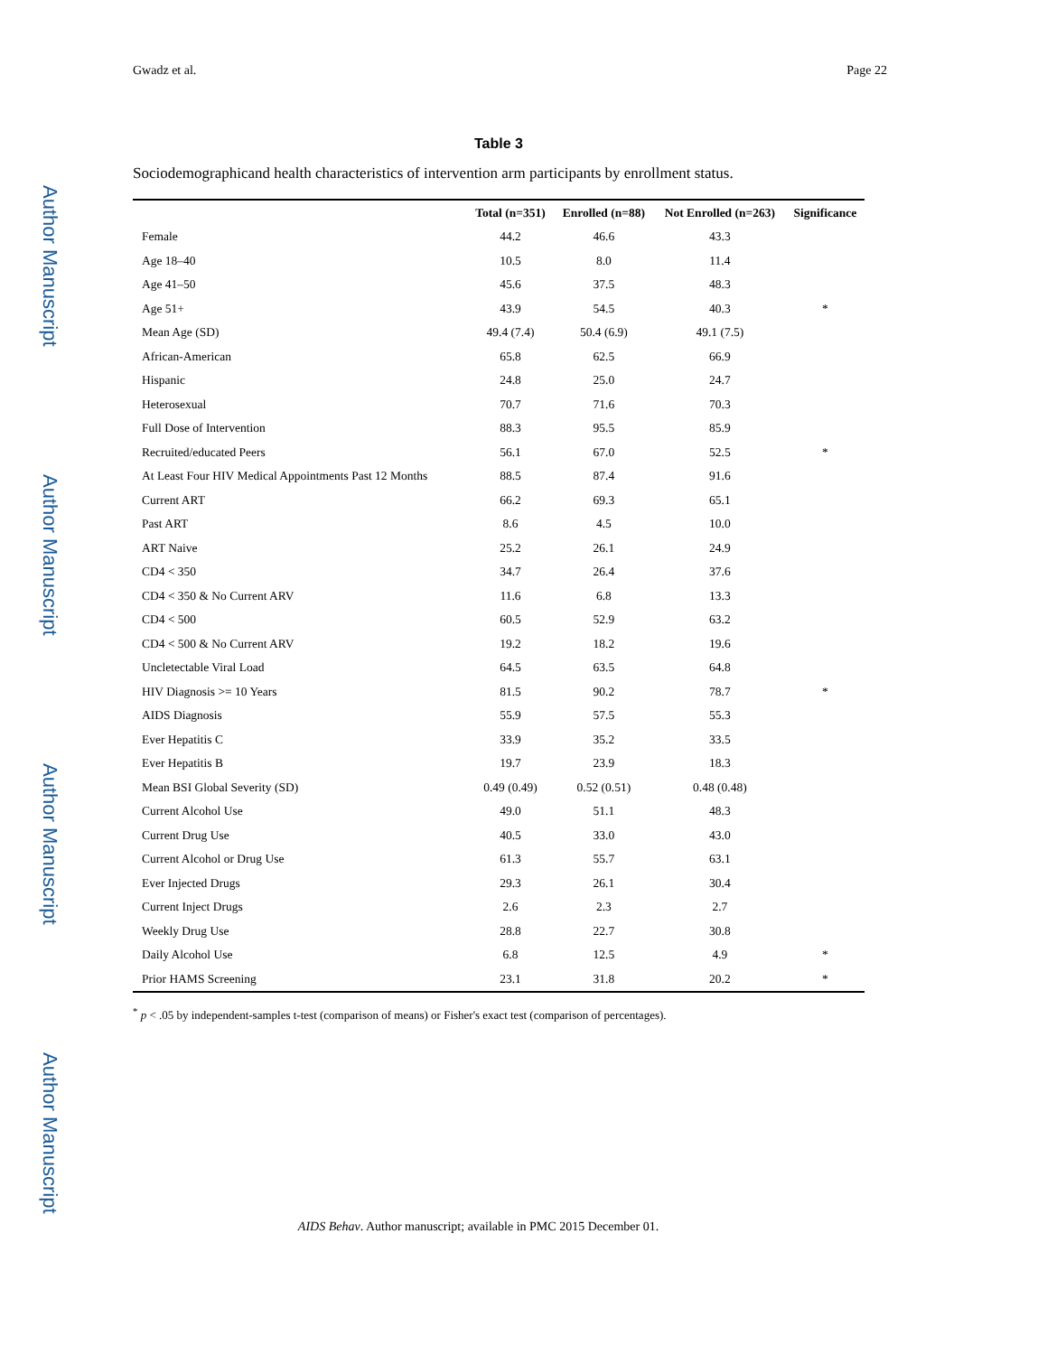Author Manuscript
Author Manuscript
Author Manuscript
Author Manuscript
Gwadz et al. Page 22
Table 3
Sociodemographicand health characteristics of intervention arm participants by enrollment status.
| | Total (n=351) | Enrolled (n=88) | Not Enrolled (n=263) | Significance |
| --- | --- | --- | --- | --- |
| Female | 44.2 | 46.6 | 43.3 | |
| Age 18–40 | 10.5 | 8.0 | 11.4 | |
| Age 41–50 | 45.6 | 37.5 | 48.3 | |
| Age 51+ | 43.9 | 54.5 | 40.3 | * |
| Mean Age (SD) | 49.4 (7.4) | 50.4 (6.9) | 49.1 (7.5) | |
| African-American | 65.8 | 62.5 | 66.9 | |
| Hispanic | 24.8 | 25.0 | 24.7 | |
| Heterosexual | 70.7 | 71.6 | 70.3 | |
| Full Dose of Intervention | 88.3 | 95.5 | 85.9 | |
| Recruited/educated Peers | 56.1 | 67.0 | 52.5 | * |
| At Least Four HIV Medical Appointments Past 12 Months | 88.5 | 87.4 | 91.6 | |
| Current ART | 66.2 | 69.3 | 65.1 | |
| Past ART | 8.6 | 4.5 | 10.0 | |
| ART Naive | 25.2 | 26.1 | 24.9 | |
| CD4 < 350 | 34.7 | 26.4 | 37.6 | |
| CD4 < 350 & No Current ARV | 11.6 | 6.8 | 13.3 | |
| CD4 < 500 | 60.5 | 52.9 | 63.2 | |
| CD4 < 500 & No Current ARV | 19.2 | 18.2 | 19.6 | |
| Uncletectable Viral Load | 64.5 | 63.5 | 64.8 | |
| HIV Diagnosis >= 10 Years | 81.5 | 90.2 | 78.7 | * |
| AIDS Diagnosis | 55.9 | 57.5 | 55.3 | |
| Ever Hepatitis C | 33.9 | 35.2 | 33.5 | |
| Ever Hepatitis B | 19.7 | 23.9 | 18.3 | |
| Mean BSI Global Severity (SD) | 0.49 (0.49) | 0.52 (0.51) | 0.48 (0.48) | |
| Current Alcohol Use | 49.0 | 51.1 | 48.3 | |
| Current Drug Use | 40.5 | 33.0 | 43.0 | |
| Current Alcohol or Drug Use | 61.3 | 55.7 | 63.1 | |
| Ever Injected Drugs | 29.3 | 26.1 | 30.4 | |
| Current Inject Drugs | 2.6 | 2.3 | 2.7 | |
| Weekly Drug Use | 28.8 | 22.7 | 30.8 | |
| Daily Alcohol Use | 6.8 | 12.5 | 4.9 | * |
| Prior HAMS Screening | 23.1 | 31.8 | 20.2 | * |
<sup>*</sup> p < .05 by independent-samples t-test (comparison of means) or Fisher's exact test (comparison of percentages).
AIDS Behav. Author manuscript; available in PMC 2015 December 01.